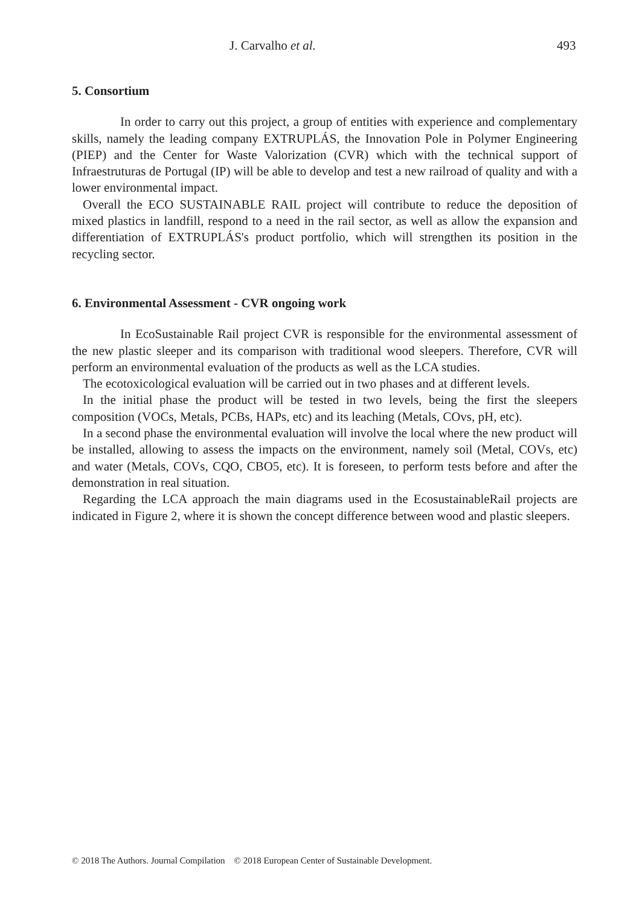J. Carvalho et al. 493
5. Consortium
In order to carry out this project, a group of entities with experience and complementary skills, namely the leading company EXTRUPLÁS, the Innovation Pole in Polymer Engineering (PIEP) and the Center for Waste Valorization (CVR) which with the technical support of Infraestruturas de Portugal (IP) will be able to develop and test a new railroad of quality and with a lower environmental impact.
Overall the ECO SUSTAINABLE RAIL project will contribute to reduce the deposition of mixed plastics in landfill, respond to a need in the rail sector, as well as allow the expansion and differentiation of EXTRUPLÁS's product portfolio, which will strengthen its position in the recycling sector.
6. Environmental Assessment - CVR ongoing work
In EcoSustainable Rail project CVR is responsible for the environmental assessment of the new plastic sleeper and its comparison with traditional wood sleepers. Therefore, CVR will perform an environmental evaluation of the products as well as the LCA studies.
The ecotoxicological evaluation will be carried out in two phases and at different levels.
In the initial phase the product will be tested in two levels, being the first the sleepers composition (VOCs, Metals, PCBs, HAPs, etc) and its leaching (Metals, COvs, pH, etc).
In a second phase the environmental evaluation will involve the local where the new product will be installed, allowing to assess the impacts on the environment, namely soil (Metal, COVs, etc) and water (Metals, COVs, CQO, CBO5, etc). It is foreseen, to perform tests before and after the demonstration in real situation.
Regarding the LCA approach the main diagrams used in the EcosustainableRail projects are indicated in Figure 2, where it is shown the concept difference between wood and plastic sleepers.
© 2018 The Authors. Journal Compilation © 2018 European Center of Sustainable Development.